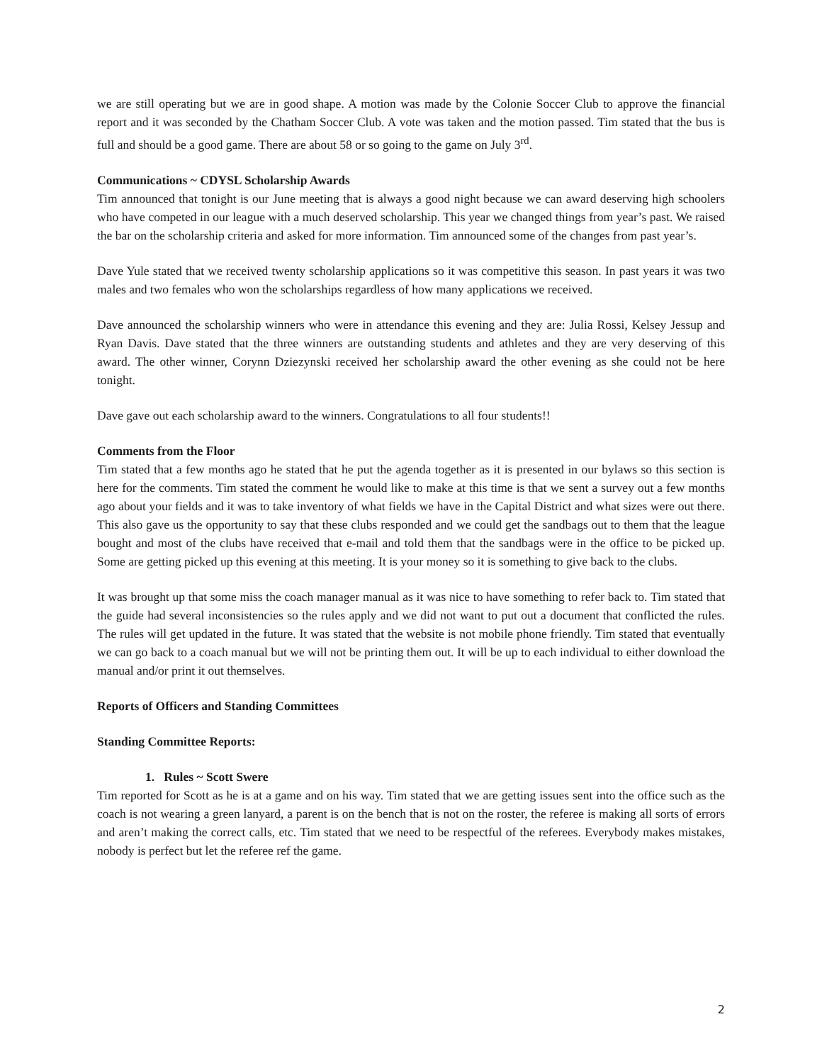we are still operating but we are in good shape. A motion was made by the Colonie Soccer Club to approve the financial report and it was seconded by the Chatham Soccer Club. A vote was taken and the motion passed. Tim stated that the bus is full and should be a good game. There are about 58 or so going to the game on July 3<sup>rd</sup>.
Communications ~ CDYSL Scholarship Awards
Tim announced that tonight is our June meeting that is always a good night because we can award deserving high schoolers who have competed in our league with a much deserved scholarship. This year we changed things from year’s past. We raised the bar on the scholarship criteria and asked for more information. Tim announced some of the changes from past year’s.
Dave Yule stated that we received twenty scholarship applications so it was competitive this season. In past years it was two males and two females who won the scholarships regardless of how many applications we received.
Dave announced the scholarship winners who were in attendance this evening and they are: Julia Rossi, Kelsey Jessup and Ryan Davis. Dave stated that the three winners are outstanding students and athletes and they are very deserving of this award. The other winner, Corynn Dziezynski received her scholarship award the other evening as she could not be here tonight.
Dave gave out each scholarship award to the winners. Congratulations to all four students!!
Comments from the Floor
Tim stated that a few months ago he stated that he put the agenda together as it is presented in our bylaws so this section is here for the comments. Tim stated the comment he would like to make at this time is that we sent a survey out a few months ago about your fields and it was to take inventory of what fields we have in the Capital District and what sizes were out there. This also gave us the opportunity to say that these clubs responded and we could get the sandbags out to them that the league bought and most of the clubs have received that e-mail and told them that the sandbags were in the office to be picked up. Some are getting picked up this evening at this meeting. It is your money so it is something to give back to the clubs.
It was brought up that some miss the coach manager manual as it was nice to have something to refer back to. Tim stated that the guide had several inconsistencies so the rules apply and we did not want to put out a document that conflicted the rules. The rules will get updated in the future. It was stated that the website is not mobile phone friendly. Tim stated that eventually we can go back to a coach manual but we will not be printing them out. It will be up to each individual to either download the manual and/or print it out themselves.
Reports of Officers and Standing Committees
Standing Committee Reports:
1. Rules ~ Scott Swere
Tim reported for Scott as he is at a game and on his way. Tim stated that we are getting issues sent into the office such as the coach is not wearing a green lanyard, a parent is on the bench that is not on the roster, the referee is making all sorts of errors and aren’t making the correct calls, etc. Tim stated that we need to be respectful of the referees. Everybody makes mistakes, nobody is perfect but let the referee ref the game.
2